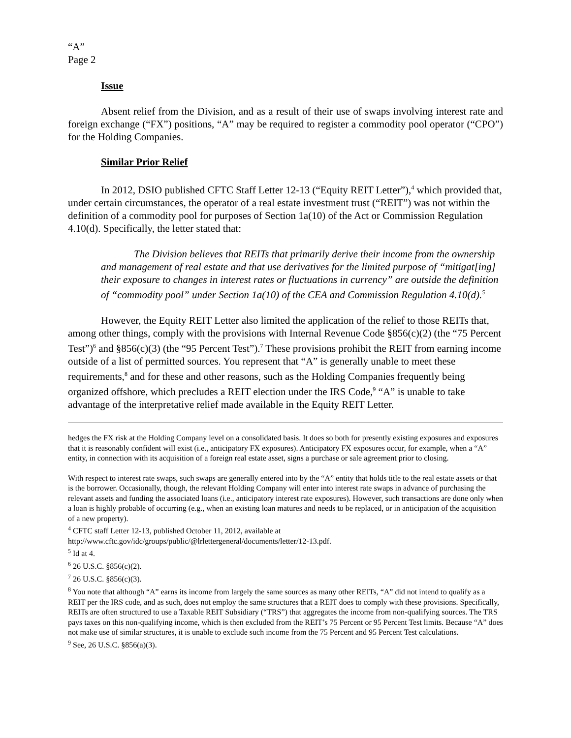“A”
Page 2
Issue
Absent relief from the Division, and as a result of their use of swaps involving interest rate and foreign exchange (“FX”) positions, “A” may be required to register a commodity pool operator (“CPO”) for the Holding Companies.
Similar Prior Relief
In 2012, DSIO published CFTC Staff Letter 12-13 (“Equity REIT Letter”),<sup>4</sup> which provided that, under certain circumstances, the operator of a real estate investment trust (“REIT”) was not within the definition of a commodity pool for purposes of Section 1a(10) of the Act or Commission Regulation 4.10(d). Specifically, the letter stated that:
The Division believes that REITs that primarily derive their income from the ownership and management of real estate and that use derivatives for the limited purpose of “mitigat[ing] their exposure to changes in interest rates or fluctuations in currency” are outside the definition of “commodity pool” under Section 1a(10) of the CEA and Commission Regulation 4.10(d).<sup>5</sup>
However, the Equity REIT Letter also limited the application of the relief to those REITs that, among other things, comply with the provisions with Internal Revenue Code §856(c)(2) (the “75 Percent Test”)<sup>6</sup> and §856(c)(3) (the “95 Percent Test”).<sup>7</sup> These provisions prohibit the REIT from earning income outside of a list of permitted sources. You represent that “A” is generally unable to meet these requirements,<sup>8</sup> and for these and other reasons, such as the Holding Companies frequently being organized offshore, which precludes a REIT election under the IRS Code,<sup>9</sup> “A” is unable to take advantage of the interpretative relief made available in the Equity REIT Letter.
hedges the FX risk at the Holding Company level on a consolidated basis. It does so both for presently existing exposures and exposures that it is reasonably confident will exist (i.e., anticipatory FX exposures). Anticipatory FX exposures occur, for example, when a “A” entity, in connection with its acquisition of a foreign real estate asset, signs a purchase or sale agreement prior to closing.
With respect to interest rate swaps, such swaps are generally entered into by the “A” entity that holds title to the real estate assets or that is the borrower. Occasionally, though, the relevant Holding Company will enter into interest rate swaps in advance of purchasing the relevant assets and funding the associated loans (i.e., anticipatory interest rate exposures). However, such transactions are done only when a loan is highly probable of occurring (e.g., when an existing loan matures and needs to be replaced, or in anticipation of the acquisition of a new property).
<sup>4</sup> CFTC staff Letter 12-13, published October 11, 2012, available at http://www.cftc.gov/idc/groups/public/@lrlettergeneral/documents/letter/12-13.pdf.
<sup>5</sup> Id at 4.
<sup>6</sup> 26 U.S.C. §856(c)(2).
<sup>7</sup> 26 U.S.C. §856(c)(3).
<sup>8</sup> You note that although “A” earns its income from largely the same sources as many other REITs, “A” did not intend to qualify as a REIT per the IRS code, and as such, does not employ the same structures that a REIT does to comply with these provisions. Specifically, REITs are often structured to use a Taxable REIT Subsidiary (“TRS”) that aggregates the income from non-qualifying sources. The TRS pays taxes on this non-qualifying income, which is then excluded from the REIT’s 75 Percent or 95 Percent Test limits. Because “A” does not make use of similar structures, it is unable to exclude such income from the 75 Percent and 95 Percent Test calculations.
<sup>9</sup> See, 26 U.S.C. §856(a)(3).